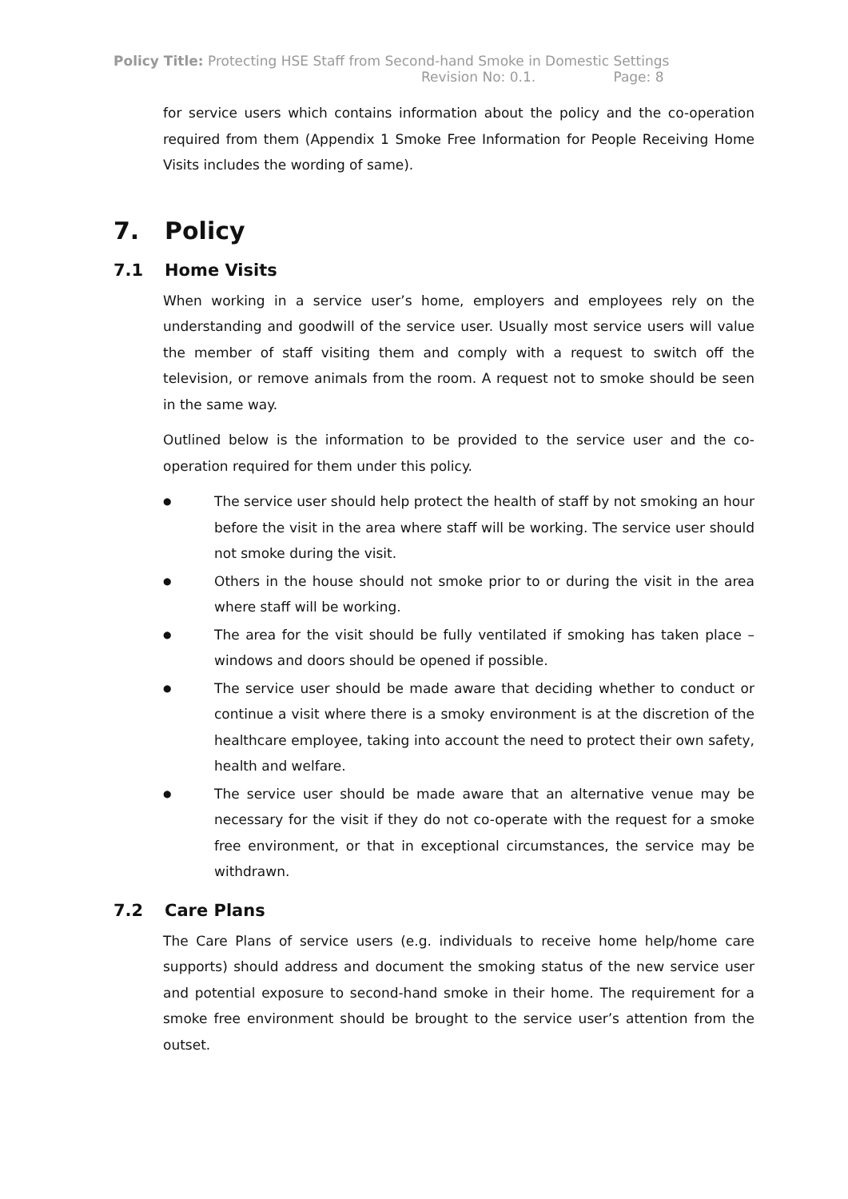Policy Title: Protecting HSE Staff from Second-hand Smoke in Domestic Settings
Revision No: 0.1. Page: 8
for service users which contains information about the policy and the co-operation required from them (Appendix 1 Smoke Free Information for People Receiving Home Visits includes the wording of same).
7. Policy
7.1 Home Visits
When working in a service user’s home, employers and employees rely on the understanding and goodwill of the service user. Usually most service users will value the member of staff visiting them and comply with a request to switch off the television, or remove animals from the room. A request not to smoke should be seen in the same way.
Outlined below is the information to be provided to the service user and the co-operation required for them under this policy.
● The service user should help protect the health of staff by not smoking an hour before the visit in the area where staff will be working. The service user should not smoke during the visit.
● Others in the house should not smoke prior to or during the visit in the area where staff will be working.
● The area for the visit should be fully ventilated if smoking has taken place – windows and doors should be opened if possible.
● The service user should be made aware that deciding whether to conduct or continue a visit where there is a smoky environment is at the discretion of the healthcare employee, taking into account the need to protect their own safety, health and welfare.
● The service user should be made aware that an alternative venue may be necessary for the visit if they do not co-operate with the request for a smoke free environment, or that in exceptional circumstances, the service may be withdrawn.
7.2 Care Plans
The Care Plans of service users (e.g. individuals to receive home help/home care supports) should address and document the smoking status of the new service user and potential exposure to second-hand smoke in their home. The requirement for a smoke free environment should be brought to the service user’s attention from the outset.